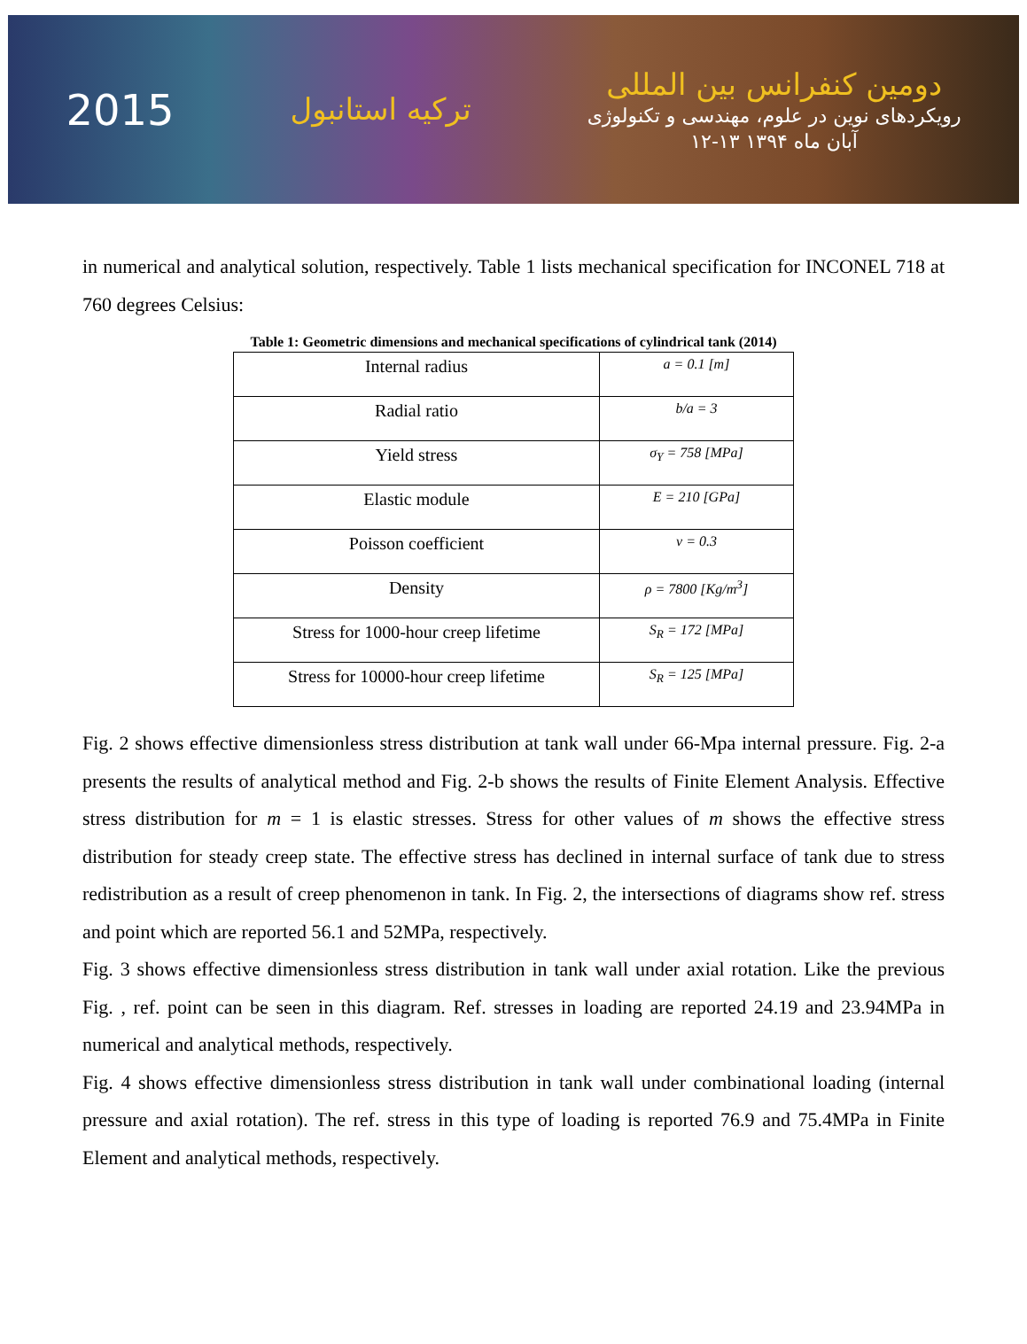2015
ترکیه استانبول
دومین کنفرانس بین المللی
رویکردهای نوین در علوم، مهندسی و تکنولوژی
۱۲-۱۳ آبان ماه ۱۳۹۴
in numerical and analytical solution, respectively. Table 1 lists mechanical specification for INCONEL 718 at 760 degrees Celsius:
Table 1: Geometric dimensions and mechanical specifications of cylindrical tank (2014)
| Internal radius | a = 0.1 [m] |
| Radial ratio | b/a = 3 |
| Yield stress | σ<sub>Y</sub> = 758 [MPa] |
| Elastic module | E = 210 [GPa] |
| Poisson coefficient | ν = 0.3 |
| Density | ρ = 7800 [Kg/m<sup>3</sup>] |
| Stress for 1000-hour creep lifetime | S<sub>R</sub> = 172 [MPa] |
| Stress for 10000-hour creep lifetime | S<sub>R</sub> = 125 [MPa] |
Fig. 2 shows effective dimensionless stress distribution at tank wall under 66-Mpa internal pressure. Fig. 2-a presents the results of analytical method and Fig. 2-b shows the results of Finite Element Analysis. Effective stress distribution for m = 1 is elastic stresses. Stress for other values of m shows the effective stress distribution for steady creep state. The effective stress has declined in internal surface of tank due to stress redistribution as a result of creep phenomenon in tank. In Fig. 2, the intersections of diagrams show ref. stress and point which are reported 56.1 and 52MPa, respectively.
Fig. 3 shows effective dimensionless stress distribution in tank wall under axial rotation. Like the previous Fig. , ref. point can be seen in this diagram. Ref. stresses in loading are reported 24.19 and 23.94MPa in numerical and analytical methods, respectively.
Fig. 4 shows effective dimensionless stress distribution in tank wall under combinational loading (internal pressure and axial rotation). The ref. stress in this type of loading is reported 76.9 and 75.4MPa in Finite Element and analytical methods, respectively.